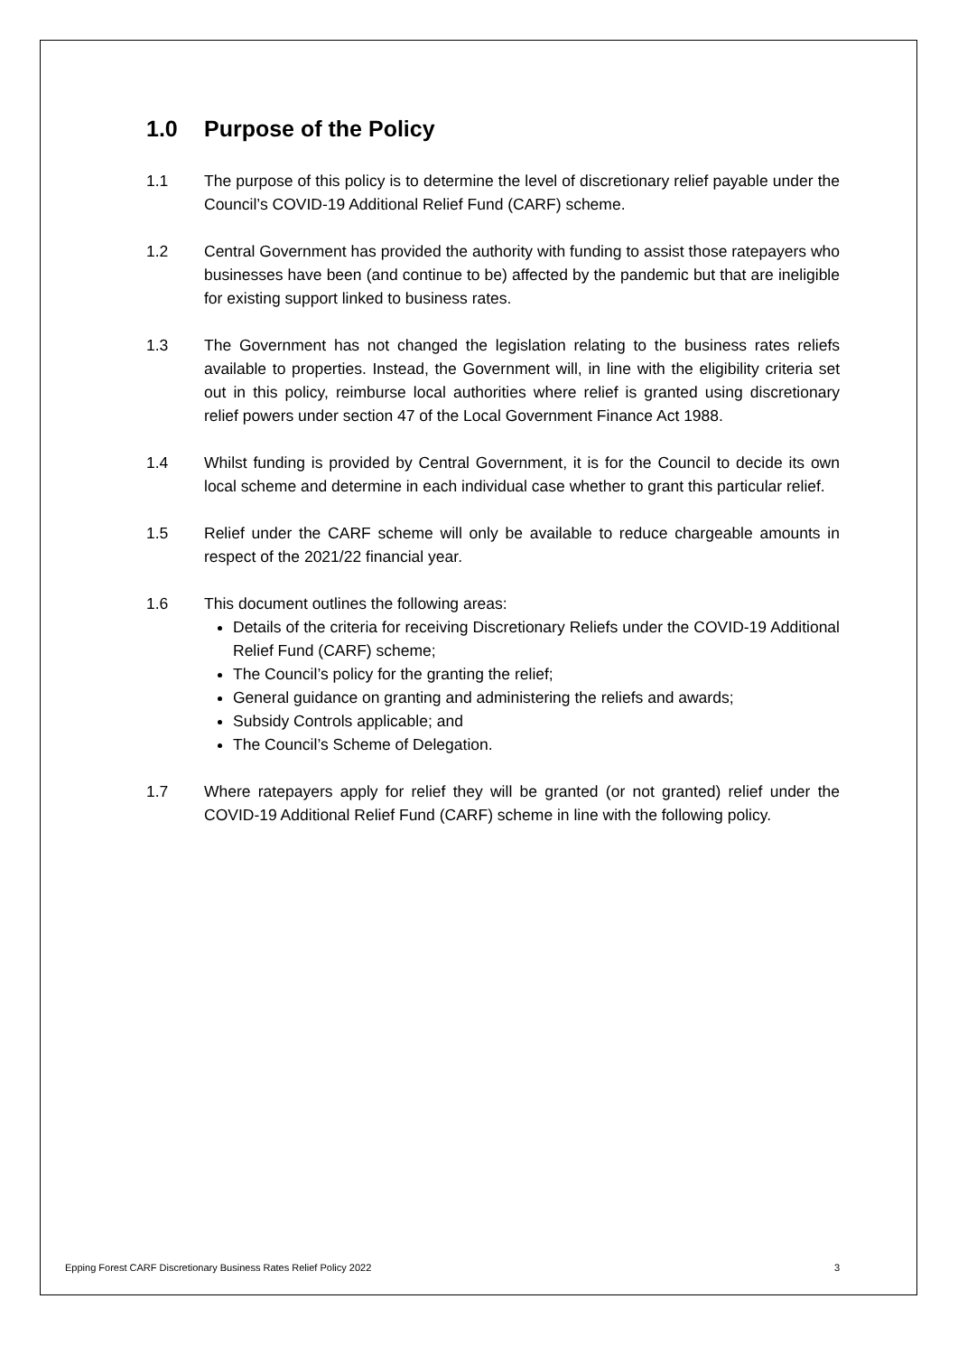1.0 Purpose of the Policy
1.1 The purpose of this policy is to determine the level of discretionary relief payable under the Council’s COVID-19 Additional Relief Fund (CARF) scheme.
1.2 Central Government has provided the authority with funding to assist those ratepayers who businesses have been (and continue to be) affected by the pandemic but that are ineligible for existing support linked to business rates.
1.3 The Government has not changed the legislation relating to the business rates reliefs available to properties. Instead, the Government will, in line with the eligibility criteria set out in this policy, reimburse local authorities where relief is granted using discretionary relief powers under section 47 of the Local Government Finance Act 1988.
1.4 Whilst funding is provided by Central Government, it is for the Council to decide its own local scheme and determine in each individual case whether to grant this particular relief.
1.5 Relief under the CARF scheme will only be available to reduce chargeable amounts in respect of the 2021/22 financial year.
1.6 This document outlines the following areas:
Details of the criteria for receiving Discretionary Reliefs under the COVID-19 Additional Relief Fund (CARF) scheme;
The Council’s policy for the granting the relief;
General guidance on granting and administering the reliefs and awards;
Subsidy Controls applicable; and
The Council’s Scheme of Delegation.
1.7 Where ratepayers apply for relief they will be granted (or not granted) relief under the COVID-19 Additional Relief Fund (CARF) scheme in line with the following policy.
Epping Forest CARF Discretionary Business Rates Relief Policy 2022 3